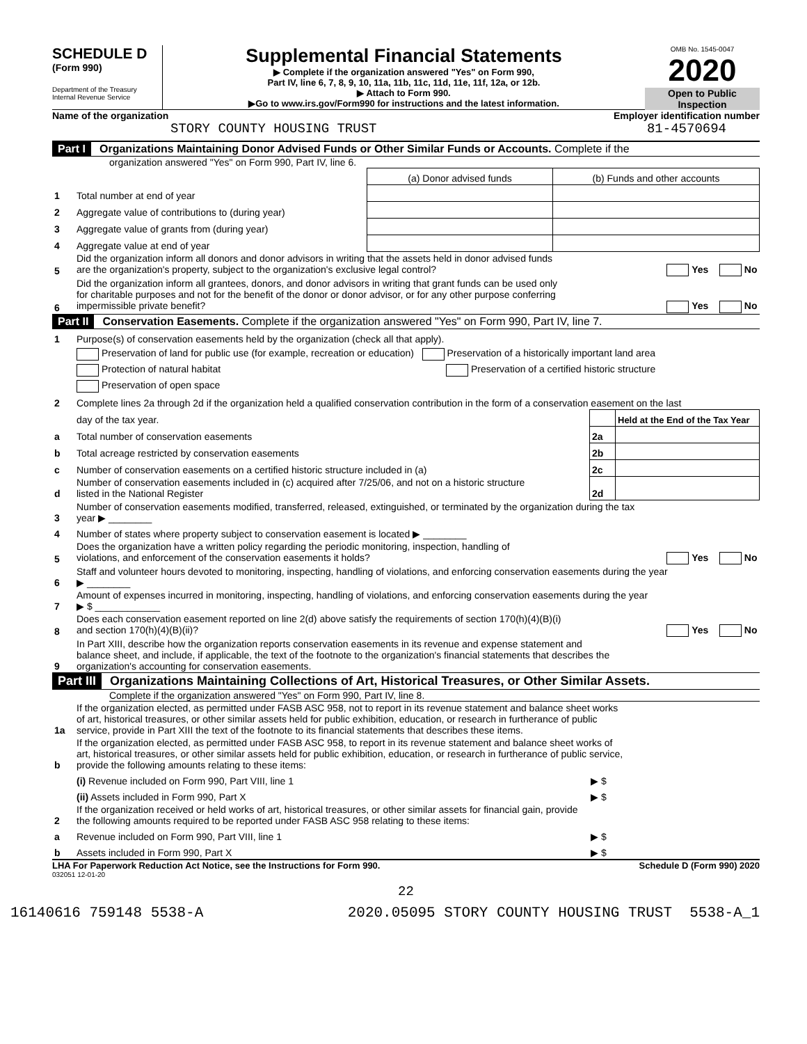SCHEDULE D
(Form 990)
Department of the Treasury
Internal Revenue Service
Supplemental Financial Statements
▶ Complete if the organization answered "Yes" on Form 990,
Part IV, line 6, 7, 8, 9, 10, 11a, 11b, 11c, 11d, 11e, 11f, 12a, or 12b.
▶ Attach to Form 990.
▶Go to www.irs.gov/Form990 for instructions and the latest information.
OMB No. 1545-0047
2020
Open to Public
Inspection
Name of the organization
STORY COUNTY HOUSING TRUST
Employer identification number
81-4570694
Part I Organizations Maintaining Donor Advised Funds or Other Similar Funds or Accounts. Complete if the
organization answered "Yes" on Form 990, Part IV, line 6.
| | | (a) Donor advised funds | (b) Funds and other accounts |
| 1 | Total number at end of year | | |
| 2 | Aggregate value of contributions to (during year) | | |
| 3 | Aggregate value of grants from (during year) | | |
| 4 | Aggregate value at end of year | | |
| 5 | Did the organization inform all donors and donor advisors in writing that the assets held in donor advised funds are the organization's property, subject to the organization's exclusive legal control? Yes No | | |
| 6 | Did the organization inform all grantees, donors, and donor advisors in writing that grant funds can be used only for charitable purposes and not for the benefit of the donor or donor advisor, or for any other purpose conferring impermissible private benefit? Yes No | | |
Part II Conservation Easements. Complete if the organization answered "Yes" on Form 990, Part IV, line 7.
| 1 | Purpose(s) of conservation easements held by the organization (check all that apply). | | |
| | Preservation of land for public use (for example, recreation or education) Preservation of a historically important land area | | |
| | Protection of natural habitat Preservation of a certified historic structure | | |
| | Preservation of open space | | |
| 2 | Complete lines 2a through 2d if the organization held a qualified conservation contribution in the form of a conservation easement on the last | | |
| | day of the tax year. | | Held at the End of the Tax Year |
| a | Total number of conservation easements | 2a | |
| b | Total acreage restricted by conservation easements | 2b | |
| c | Number of conservation easements on a certified historic structure included in (a) | 2c | |
| d | Number of conservation easements included in (c) acquired after 7/25/06, and not on a historic structure listed in the National Register | 2d | |
| 3 | Number of conservation easements modified, transferred, released, extinguished, or terminated by the organization during the tax year ▶ ________ | | |
| 4 | Number of states where property subject to conservation easement is located ▶ ________ | | |
| 5 | Does the organization have a written policy regarding the periodic monitoring, inspection, handling of violations, and enforcement of the conservation easements it holds? Yes No | | |
| 6 | Staff and volunteer hours devoted to monitoring, inspecting, handling of violations, and enforcing conservation easements during the year ▶ ________ | | |
| 7 | Amount of expenses incurred in monitoring, inspecting, handling of violations, and enforcing conservation easements during the year ▶ $ ____________ | | |
| 8 | Does each conservation easement reported on line 2(d) above satisfy the requirements of section 170(h)(4)(B)(i) and section 170(h)(4)(B)(ii)? Yes No | | |
| 9 | In Part XIII, describe how the organization reports conservation easements in its revenue and expense statement and balance sheet, and include, if applicable, the text of the footnote to the organization's financial statements that describes the organization's accounting for conservation easements. | | |
Part III Organizations Maintaining Collections of Art, Historical Treasures, or Other Similar Assets.
Complete if the organization answered "Yes" on Form 990, Part IV, line 8.
| 1a | If the organization elected, as permitted under FASB ASC 958, not to report in its revenue statement and balance sheet works of art, historical treasures, or other similar assets held for public exhibition, education, or research in furtherance of public service, provide in Part XIII the text of the footnote to its financial statements that describes these items. | |
| b | If the organization elected, as permitted under FASB ASC 958, to report in its revenue statement and balance sheet works of art, historical treasures, or other similar assets held for public exhibition, education, or research in furtherance of public service, provide the following amounts relating to these items: | |
| | (i) Revenue included on Form 990, Part VIII, line 1 | ▶ $ |
| | (ii) Assets included in Form 990, Part X | ▶ $ |
| 2 | If the organization received or held works of art, historical treasures, or other similar assets for financial gain, provide the following amounts required to be reported under FASB ASC 958 relating to these items: | |
| a | Revenue included on Form 990, Part VIII, line 1 | ▶ $ |
| b | Assets included in Form 990, Part X | ▶ $ |
LHA For Paperwork Reduction Act Notice, see the Instructions for Form 990. Schedule D (Form 990) 2020
032051 12-01-20
22
16140616 759148 5538-A 2020.05095 STORY COUNTY HOUSING TRUST 5538-A_1